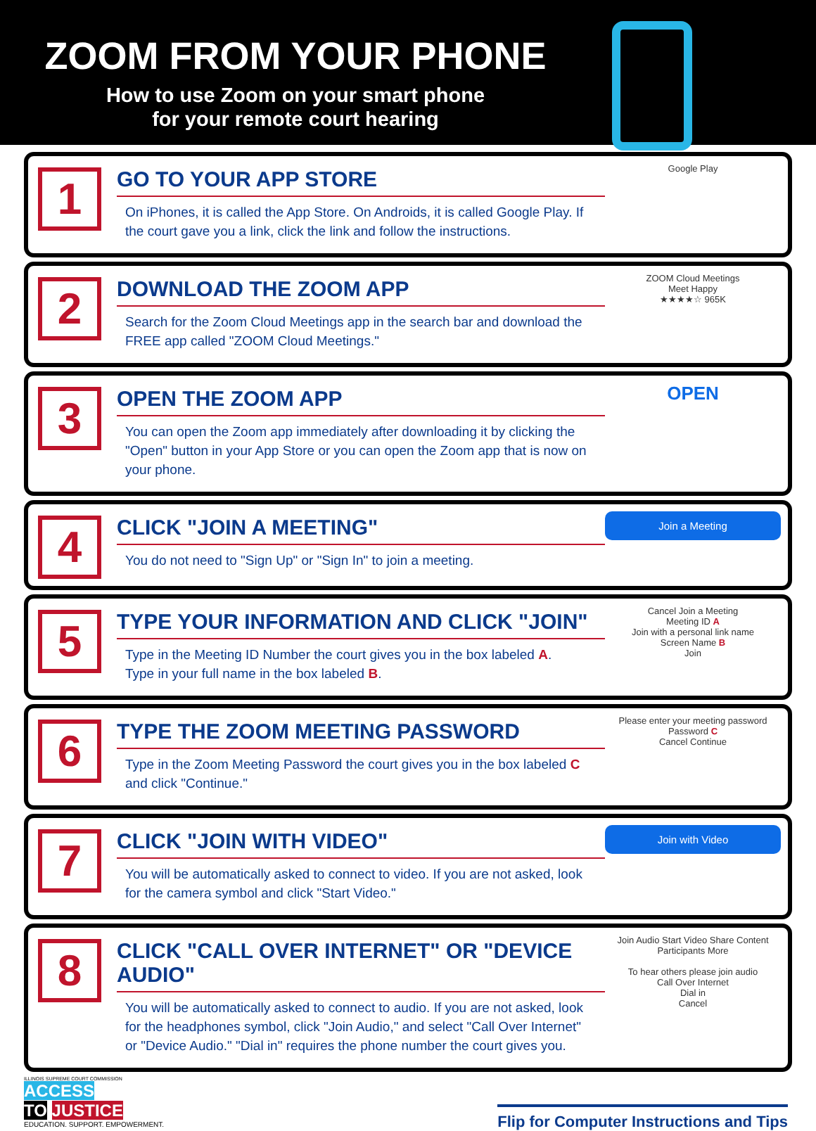ZOOM FROM YOUR PHONE
How to use Zoom on your smart phone
for your remote court hearing
1
GO TO YOUR APP STORE
On iPhones, it is called the App Store. On Androids, it is called Google Play. If the court gave you a link, click the link and follow the instructions.
Google Play
2
DOWNLOAD THE ZOOM APP
Search for the Zoom Cloud Meetings app in the search bar and download the FREE app called "ZOOM Cloud Meetings."
ZOOM Cloud Meetings
Meet Happy
★★★★☆ 965K
3
OPEN THE ZOOM APP
You can open the Zoom app immediately after downloading it by clicking the "Open" button in your App Store or you can open the Zoom app that is now on your phone.
OPEN
4
CLICK "JOIN A MEETING"
You do not need to "Sign Up" or "Sign In" to join a meeting.
Join a Meeting
5
TYPE YOUR INFORMATION AND CLICK "JOIN"
Type in the Meeting ID Number the court gives you in the box labeled A.
Type in your full name in the box labeled B.
Cancel Join a Meeting
Meeting ID A
Join with a personal link name
Screen Name B
Join
6
TYPE THE ZOOM MEETING PASSWORD
Type in the Zoom Meeting Password the court gives you in the box labeled C and click "Continue."
Please enter your meeting password
Password C
Cancel Continue
7
CLICK "JOIN WITH VIDEO"
You will be automatically asked to connect to video. If you are not asked, look for the camera symbol and click "Start Video."
Join with Video
8
CLICK "CALL OVER INTERNET" OR "DEVICE AUDIO"
You will be automatically asked to connect to audio. If you are not asked, look for the headphones symbol, click "Join Audio," and select "Call Over Internet" or "Device Audio." "Dial in" requires the phone number the court gives you.
Join Audio Start Video Share Content Participants More
To hear others please join audio
Call Over Internet
Dial in
Cancel
ILLINOIS SUPREME COURT COMMISSION
ACCESS
TO JUSTICE
EDUCATION. SUPPORT. EMPOWERMENT.
Flip for Computer Instructions and Tips